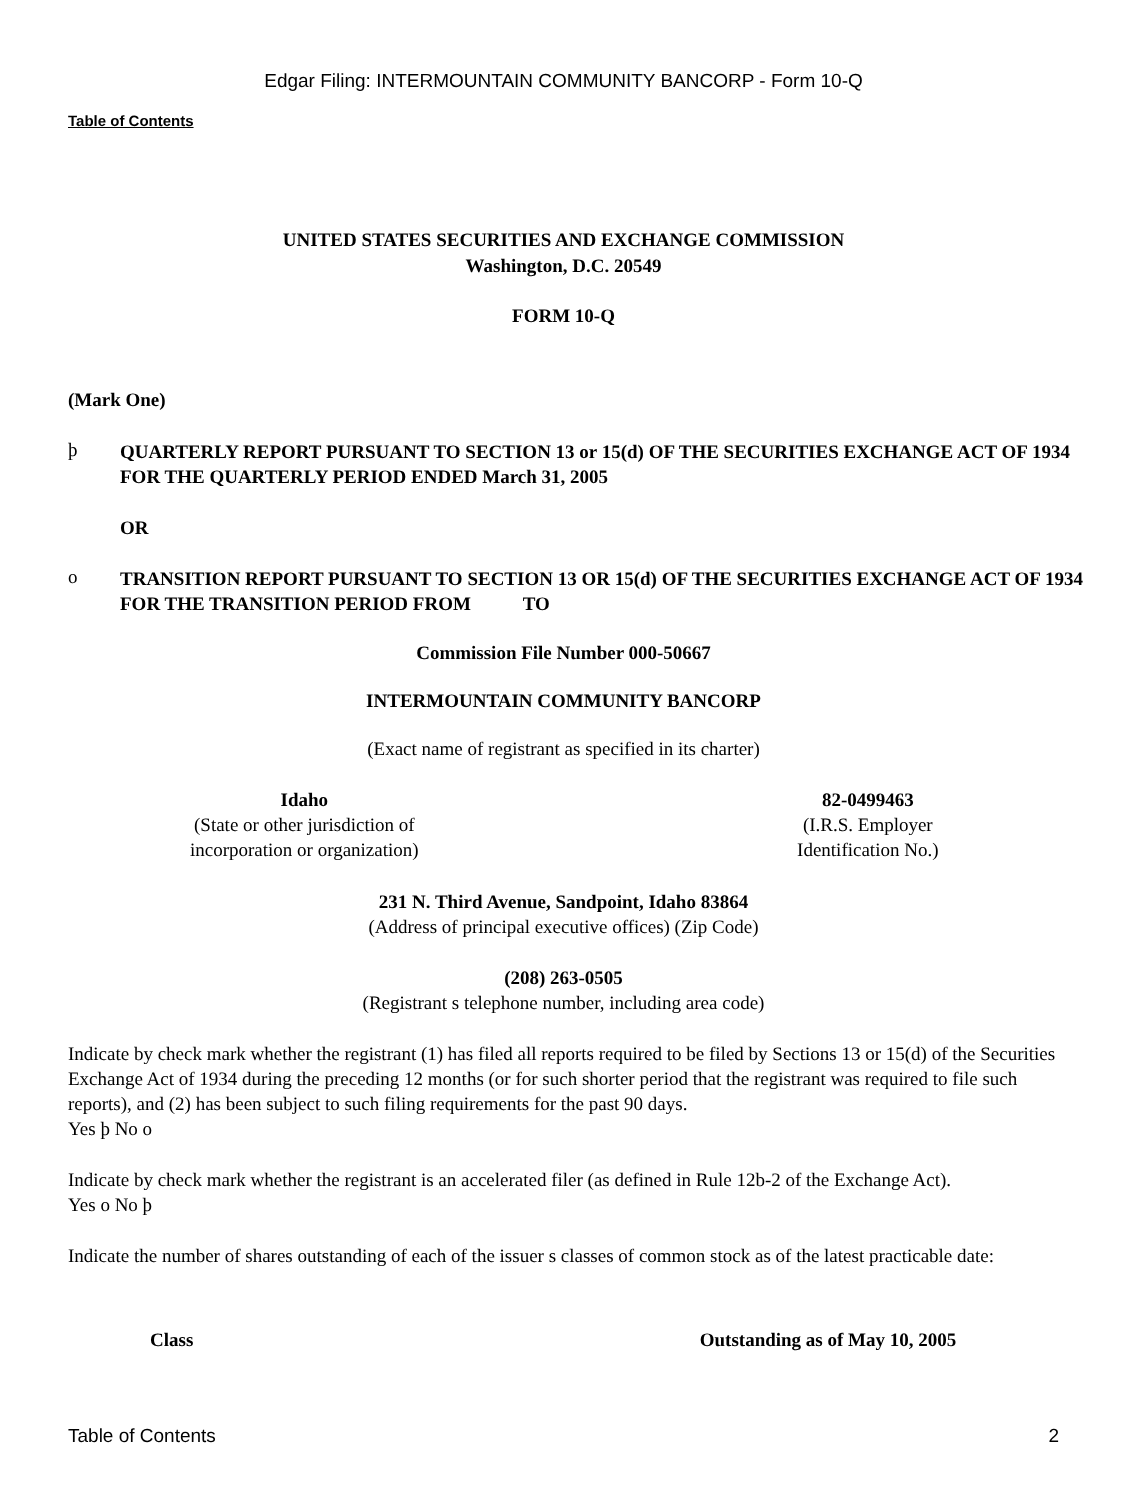Edgar Filing: INTERMOUNTAIN COMMUNITY BANCORP - Form 10-Q
Table of Contents
UNITED STATES SECURITIES AND EXCHANGE COMMISSION
Washington, D.C. 20549
FORM 10-Q
(Mark One)
þ
QUARTERLY REPORT PURSUANT TO SECTION 13 or 15(d) OF THE SECURITIES EXCHANGE ACT OF 1934
FOR THE QUARTERLY PERIOD ENDED March 31, 2005
OR
o
TRANSITION REPORT PURSUANT TO SECTION 13 OR 15(d) OF THE SECURITIES EXCHANGE ACT OF 1934
FOR THE TRANSITION PERIOD FROM TO
Commission File Number 000-50667
INTERMOUNTAIN COMMUNITY BANCORP
(Exact name of registrant as specified in its charter)
| Idaho (State or other jurisdiction of incorporation or organization) | 82-0499463 (I.R.S. Employer Identification No.) |
231 N. Third Avenue, Sandpoint, Idaho 83864
(Address of principal executive offices) (Zip Code)
(208) 263-0505
(Registrant s telephone number, including area code)
Indicate by check mark whether the registrant (1) has filed all reports required to be filed by Sections 13 or 15(d) of the Securities Exchange Act of 1934 during the preceding 12 months (or for such shorter period that the registrant was required to file such reports), and (2) has been subject to such filing requirements for the past 90 days.
Yes þ No o
Indicate by check mark whether the registrant is an accelerated filer (as defined in Rule 12b-2 of the Exchange Act).
Yes o No þ
Indicate the number of shares outstanding of each of the issuer s classes of common stock as of the latest practicable date:
| Class | Outstanding as of May 10, 2005 |
| --- | --- |
Table of Contents 2